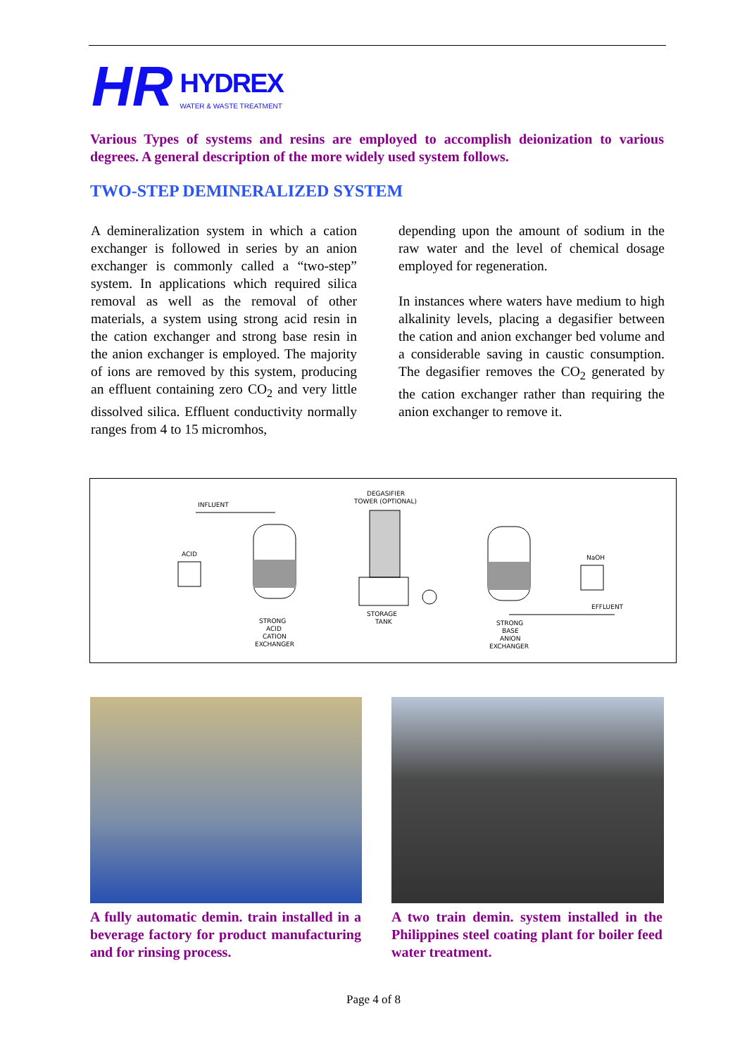HR
HYDREX
WATER & WASTE TREATMENT
Various Types of systems and resins are employed to accomplish deionization to various degrees. A general description of the more widely used system follows.
TWO-STEP DEMINERALIZED SYSTEM
A demineralization system in which a cation exchanger is followed in series by an anion exchanger is commonly called a “two-step” system. In applications which required silica removal as well as the removal of other materials, a system using strong acid resin in the cation exchanger and strong base resin in the anion exchanger is employed. The majority of ions are removed by this system, producing an effluent containing zero CO<sub>2</sub> and very little dissolved silica. Effluent conductivity normally ranges from 4 to 15 micromhos,
depending upon the amount of sodium in the raw water and the level of chemical dosage employed for regeneration.
In instances where waters have medium to high alkalinity levels, placing a degasifier between the cation and anion exchanger bed volume and a considerable saving in caustic consumption. The degasifier removes the CO<sub>2</sub> generated by the cation exchanger rather than requiring the anion exchanger to remove it.
INFLUENT
ACID
STRONG
ACID
CATION
EXCHANGER
DEGASIFIER
TOWER (OPTIONAL)
STORAGE
TANK
NaOH
EFFLUENT
STRONG
BASE
ANION
EXCHANGER
A fully automatic demin. train installed in a beverage factory for product manufacturing and for rinsing process.
A two train demin. system installed in the Philippines steel coating plant for boiler feed water treatment.
Page 4 of 8